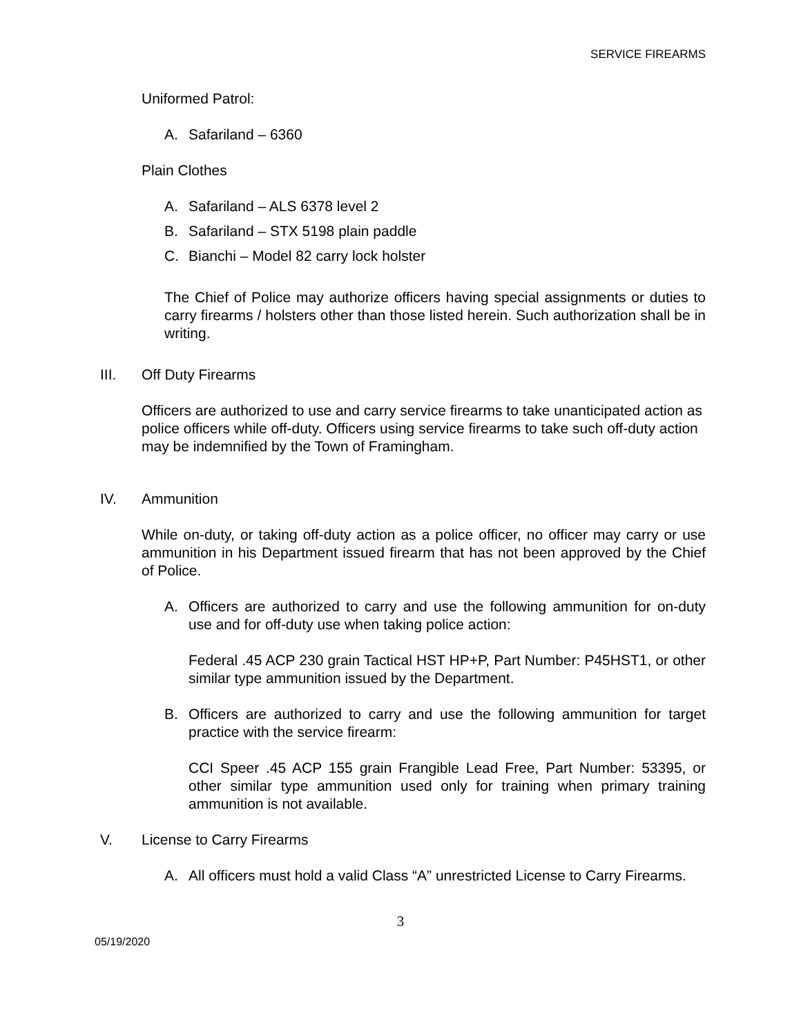SERVICE FIREARMS
Uniformed Patrol:
A. Safariland – 6360
Plain Clothes
A. Safariland – ALS 6378 level 2
B. Safariland – STX 5198 plain paddle
C. Bianchi – Model 82 carry lock holster
The Chief of Police may authorize officers having special assignments or duties to carry firearms / holsters other than those listed herein. Such authorization shall be in writing.
III. Off Duty Firearms
Officers are authorized to use and carry service firearms to take unanticipated action as police officers while off-duty. Officers using service firearms to take such off-duty action may be indemnified by the Town of Framingham.
IV. Ammunition
While on-duty, or taking off-duty action as a police officer, no officer may carry or use ammunition in his Department issued firearm that has not been approved by the Chief of Police.
A. Officers are authorized to carry and use the following ammunition for on-duty use and for off-duty use when taking police action:
Federal .45 ACP 230 grain Tactical HST HP+P, Part Number: P45HST1, or other similar type ammunition issued by the Department.
B. Officers are authorized to carry and use the following ammunition for target practice with the service firearm:
CCI Speer .45 ACP 155 grain Frangible Lead Free, Part Number: 53395, or other similar type ammunition used only for training when primary training ammunition is not available.
V. License to Carry Firearms
A. All officers must hold a valid Class “A” unrestricted License to Carry Firearms.
3
05/19/2020